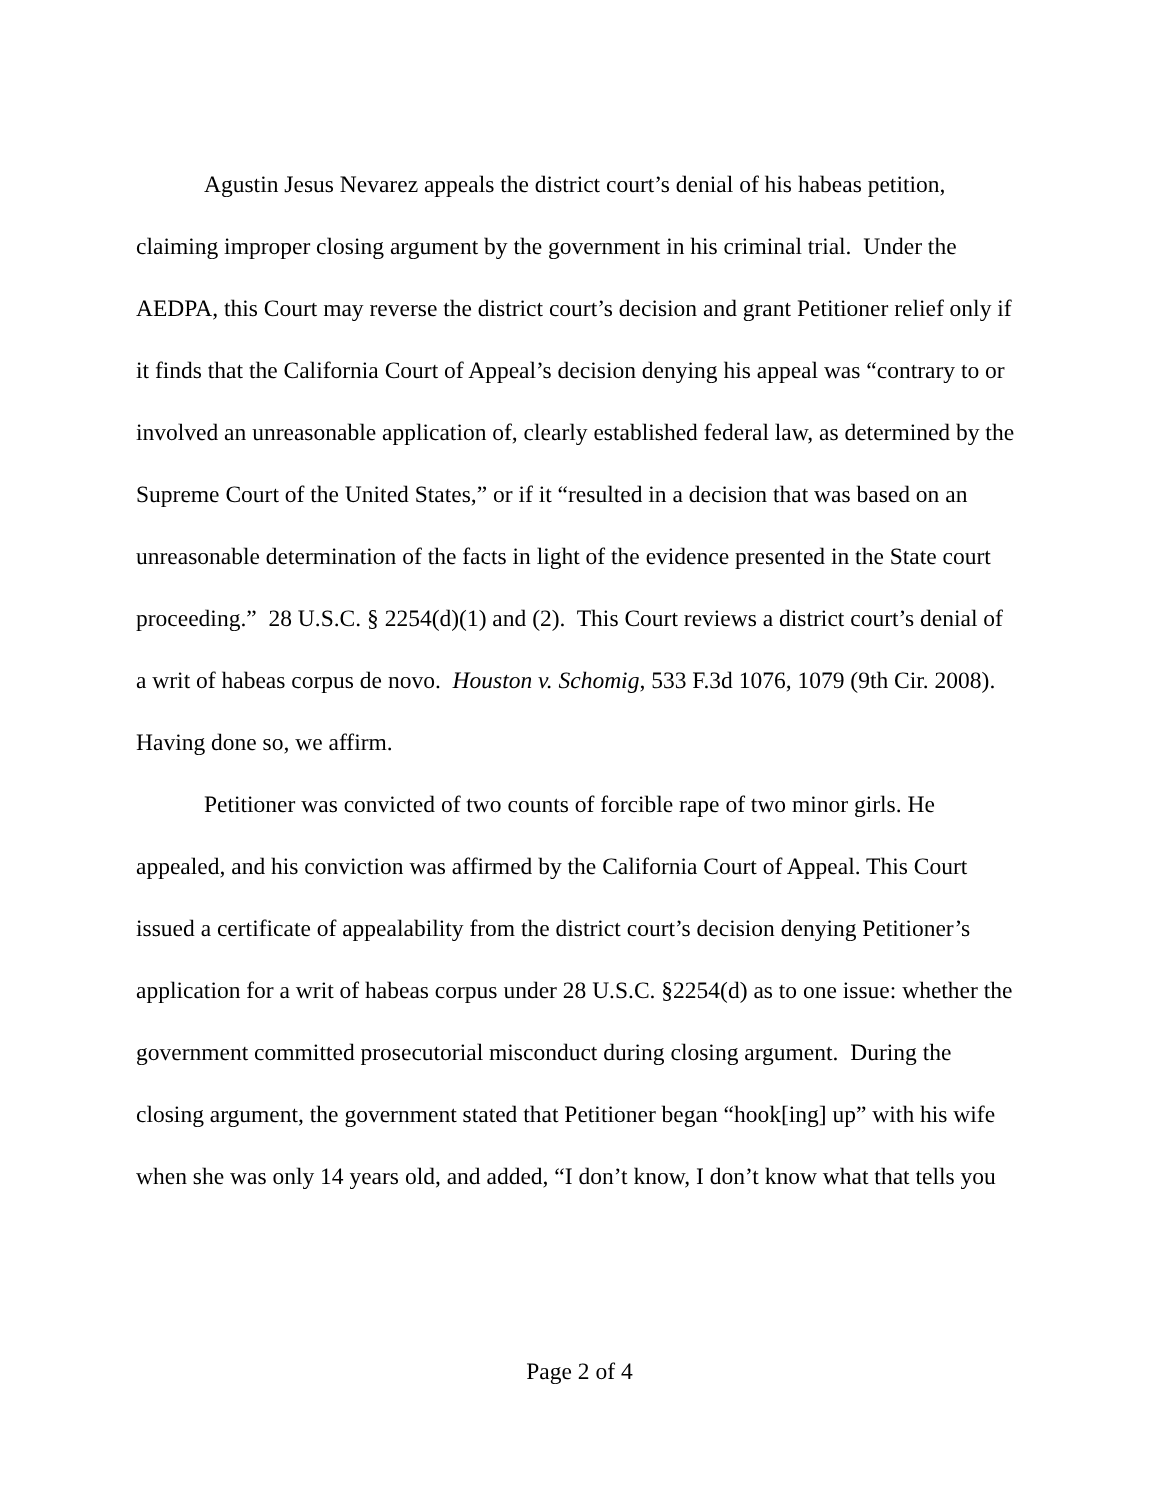Agustin Jesus Nevarez appeals the district court’s denial of his habeas petition, claiming improper closing argument by the government in his criminal trial. Under the AEDPA, this Court may reverse the district court’s decision and grant Petitioner relief only if it finds that the California Court of Appeal’s decision denying his appeal was “contrary to or involved an unreasonable application of, clearly established federal law, as determined by the Supreme Court of the United States,” or if it “resulted in a decision that was based on an unreasonable determination of the facts in light of the evidence presented in the State court proceeding.” 28 U.S.C. § 2254(d)(1) and (2). This Court reviews a district court’s denial of a writ of habeas corpus de novo. Houston v. Schomig, 533 F.3d 1076, 1079 (9th Cir. 2008). Having done so, we affirm.
Petitioner was convicted of two counts of forcible rape of two minor girls. He appealed, and his conviction was affirmed by the California Court of Appeal. This Court issued a certificate of appealability from the district court’s decision denying Petitioner’s application for a writ of habeas corpus under 28 U.S.C. §2254(d) as to one issue: whether the government committed prosecutorial misconduct during closing argument. During the closing argument, the government stated that Petitioner began “hook[ing] up” with his wife when she was only 14 years old, and added, “I don’t know, I don’t know what that tells you
Page 2 of 4